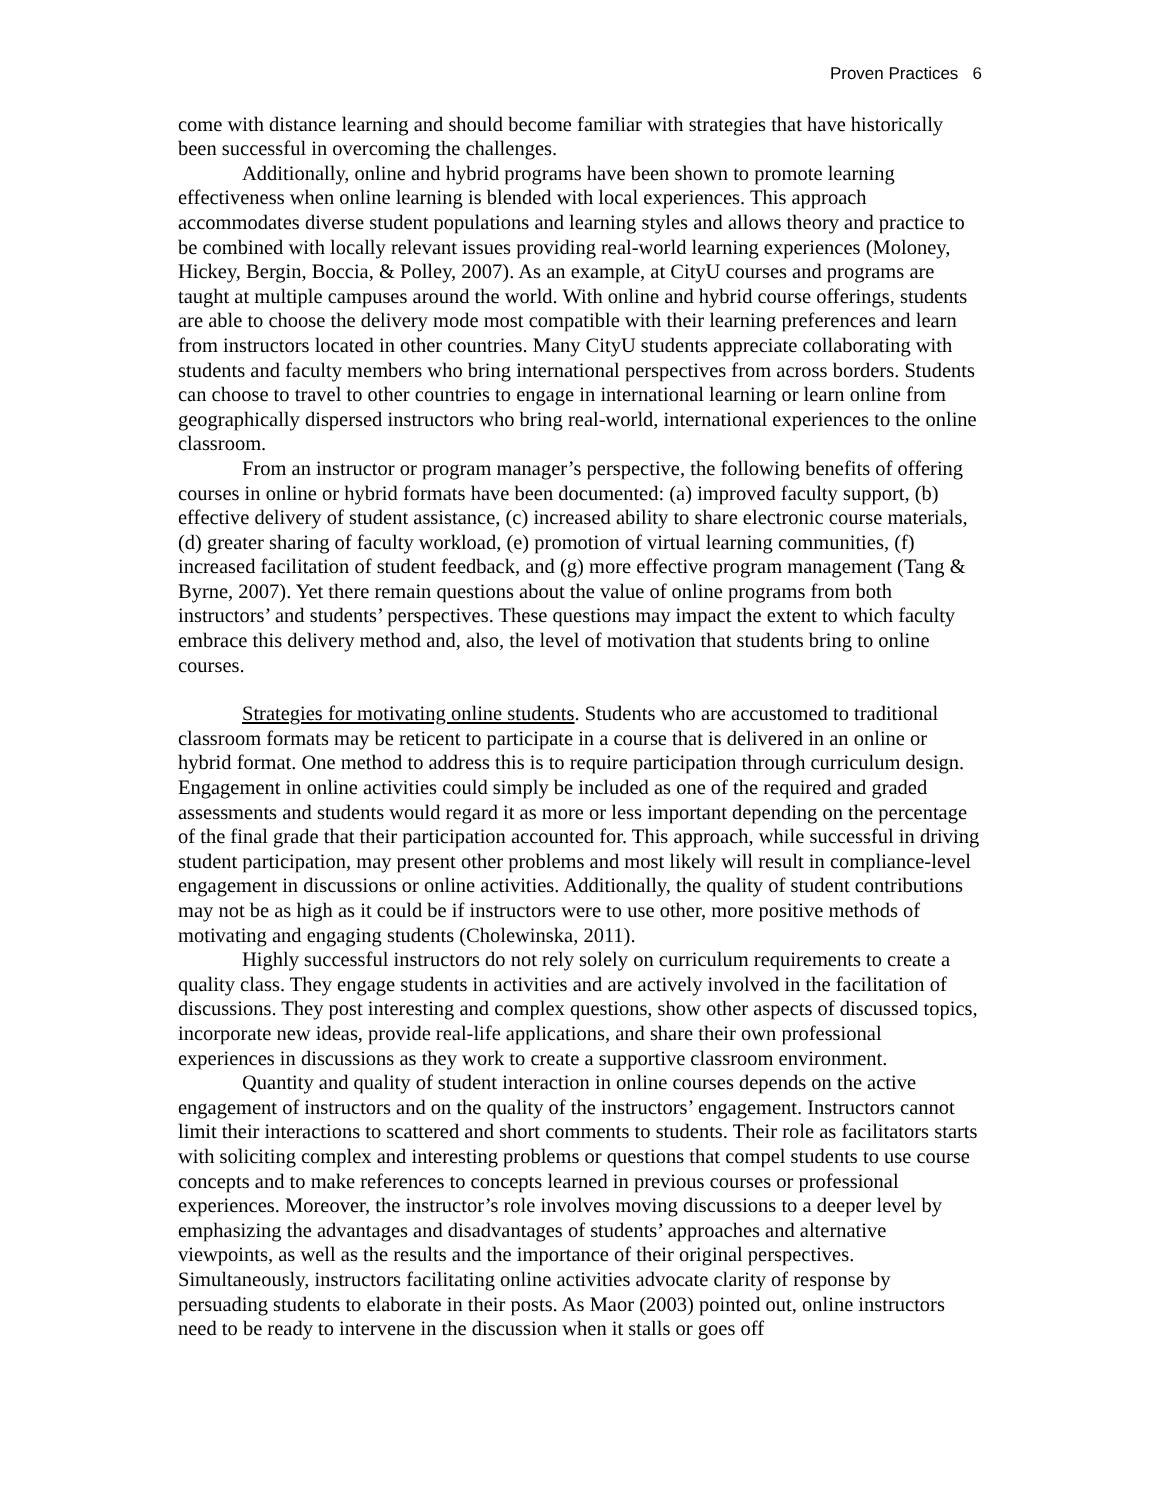Proven Practices 6
come with distance learning and should become familiar with strategies that have historically been successful in overcoming the challenges.
Additionally, online and hybrid programs have been shown to promote learning effectiveness when online learning is blended with local experiences. This approach accommodates diverse student populations and learning styles and allows theory and practice to be combined with locally relevant issues providing real-world learning experiences (Moloney, Hickey, Bergin, Boccia, & Polley, 2007). As an example, at CityU courses and programs are taught at multiple campuses around the world. With online and hybrid course offerings, students are able to choose the delivery mode most compatible with their learning preferences and learn from instructors located in other countries. Many CityU students appreciate collaborating with students and faculty members who bring international perspectives from across borders. Students can choose to travel to other countries to engage in international learning or learn online from geographically dispersed instructors who bring real-world, international experiences to the online classroom.
From an instructor or program manager’s perspective, the following benefits of offering courses in online or hybrid formats have been documented: (a) improved faculty support, (b) effective delivery of student assistance, (c) increased ability to share electronic course materials, (d) greater sharing of faculty workload, (e) promotion of virtual learning communities, (f) increased facilitation of student feedback, and (g) more effective program management (Tang & Byrne, 2007). Yet there remain questions about the value of online programs from both instructors’ and students’ perspectives. These questions may impact the extent to which faculty embrace this delivery method and, also, the level of motivation that students bring to online courses.
Strategies for motivating online students. Students who are accustomed to traditional classroom formats may be reticent to participate in a course that is delivered in an online or hybrid format. One method to address this is to require participation through curriculum design. Engagement in online activities could simply be included as one of the required and graded assessments and students would regard it as more or less important depending on the percentage of the final grade that their participation accounted for. This approach, while successful in driving student participation, may present other problems and most likely will result in compliance-level engagement in discussions or online activities. Additionally, the quality of student contributions may not be as high as it could be if instructors were to use other, more positive methods of motivating and engaging students (Cholewinska, 2011).
Highly successful instructors do not rely solely on curriculum requirements to create a quality class. They engage students in activities and are actively involved in the facilitation of discussions. They post interesting and complex questions, show other aspects of discussed topics, incorporate new ideas, provide real-life applications, and share their own professional experiences in discussions as they work to create a supportive classroom environment.
Quantity and quality of student interaction in online courses depends on the active engagement of instructors and on the quality of the instructors’ engagement. Instructors cannot limit their interactions to scattered and short comments to students. Their role as facilitators starts with soliciting complex and interesting problems or questions that compel students to use course concepts and to make references to concepts learned in previous courses or professional experiences. Moreover, the instructor’s role involves moving discussions to a deeper level by emphasizing the advantages and disadvantages of students’ approaches and alternative viewpoints, as well as the results and the importance of their original perspectives. Simultaneously, instructors facilitating online activities advocate clarity of response by persuading students to elaborate in their posts. As Maor (2003) pointed out, online instructors need to be ready to intervene in the discussion when it stalls or goes off